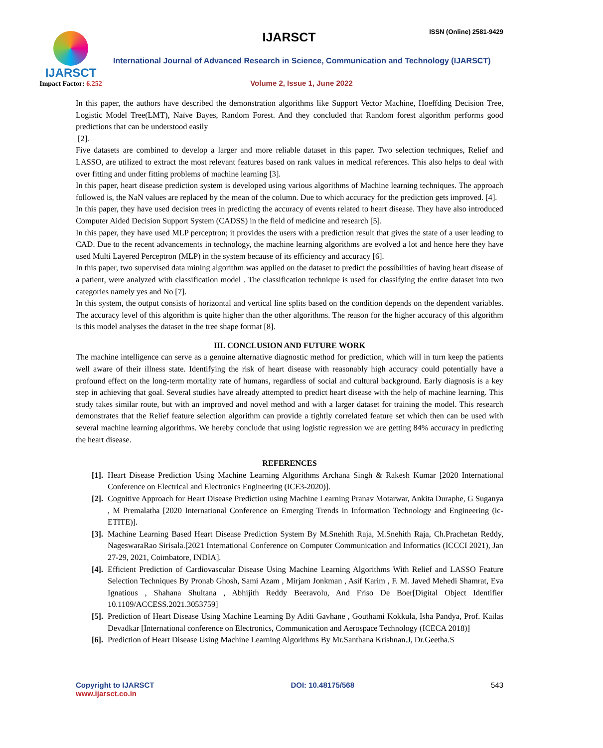IJARSCT
Impact Factor: 6.252
IJARSCT ISSN (Online) 2581-9429
International Journal of Advanced Research in Science, Communication and Technology (IJARSCT)
Volume 2, Issue 1, June 2022
In this paper, the authors have described the demonstration algorithms like Support Vector Machine, Hoeffding Decision Tree, Logistic Model Tree(LMT), Naïve Bayes, Random Forest. And they concluded that Random forest algorithm performs good predictions that can be understood easily
[2].
Five datasets are combined to develop a larger and more reliable dataset in this paper. Two selection techniques, Relief and LASSO, are utilized to extract the most relevant features based on rank values in medical references. This also helps to deal with over fitting and under fitting problems of machine learning [3].
In this paper, heart disease prediction system is developed using various algorithms of Machine learning techniques. The approach followed is, the NaN values are replaced by the mean of the column. Due to which accuracy for the prediction gets improved. [4].
In this paper, they have used decision trees in predicting the accuracy of events related to heart disease. They have also introduced Computer Aided Decision Support System (CADSS) in the field of medicine and research [5].
In this paper, they have used MLP perceptron; it provides the users with a prediction result that gives the state of a user leading to CAD. Due to the recent advancements in technology, the machine learning algorithms are evolved a lot and hence here they have used Multi Layered Perceptron (MLP) in the system because of its efficiency and accuracy [6].
In this paper, two supervised data mining algorithm was applied on the dataset to predict the possibilities of having heart disease of a patient, were analyzed with classification model . The classification technique is used for classifying the entire dataset into two categories namely yes and No [7].
In this system, the output consists of horizontal and vertical line splits based on the condition depends on the dependent variables. The accuracy level of this algorithm is quite higher than the other algorithms. The reason for the higher accuracy of this algorithm is this model analyses the dataset in the tree shape format [8].
III. CONCLUSION AND FUTURE WORK
The machine intelligence can serve as a genuine alternative diagnostic method for prediction, which will in turn keep the patients well aware of their illness state. Identifying the risk of heart disease with reasonably high accuracy could potentially have a profound effect on the long-term mortality rate of humans, regardless of social and cultural background. Early diagnosis is a key step in achieving that goal. Several studies have already attempted to predict heart disease with the help of machine learning. This study takes similar route, but with an improved and novel method and with a larger dataset for training the model. This research demonstrates that the Relief feature selection algorithm can provide a tightly correlated feature set which then can be used with several machine learning algorithms. We hereby conclude that using logistic regression we are getting 84% accuracy in predicting the heart disease.
REFERENCES
[1]. Heart Disease Prediction Using Machine Learning Algorithms Archana Singh & Rakesh Kumar [2020 International Conference on Electrical and Electronics Engineering (ICE3-2020)].
[2]. Cognitive Approach for Heart Disease Prediction using Machine Learning Pranav Motarwar, Ankita Duraphe, G Suganya , M Premalatha [2020 International Conference on Emerging Trends in Information Technology and Engineering (ic-ETITE)].
[3]. Machine Learning Based Heart Disease Prediction System By M.Snehith Raja, M.Snehith Raja, Ch.Prachetan Reddy, NageswaraRao Sirisala.[2021 International Conference on Computer Communication and Informatics (ICCCI 2021), Jan 27-29, 2021, Coimbatore, INDIA].
[4]. Efficient Prediction of Cardiovascular Disease Using Machine Learning Algorithms With Relief and LASSO Feature Selection Techniques By Pronab Ghosh, Sami Azam , Mirjam Jonkman , Asif Karim , F. M. Javed Mehedi Shamrat, Eva Ignatious , Shahana Shultana , Abhijith Reddy Beeravolu, And Friso De Boer[Digital Object Identifier 10.1109/ACCESS.2021.3053759]
[5]. Prediction of Heart Disease Using Machine Learning By Aditi Gavhane , Gouthami Kokkula, Isha Pandya, Prof. Kailas Devadkar [International conference on Electronics, Communication and Aerospace Technology (ICECA 2018)]
[6]. Prediction of Heart Disease Using Machine Learning Algorithms By Mr.Santhana Krishnan.J, Dr.Geetha.S
Copyright to IJARSCT
www.ijarsct.co.in
DOI: 10.48175/568 543